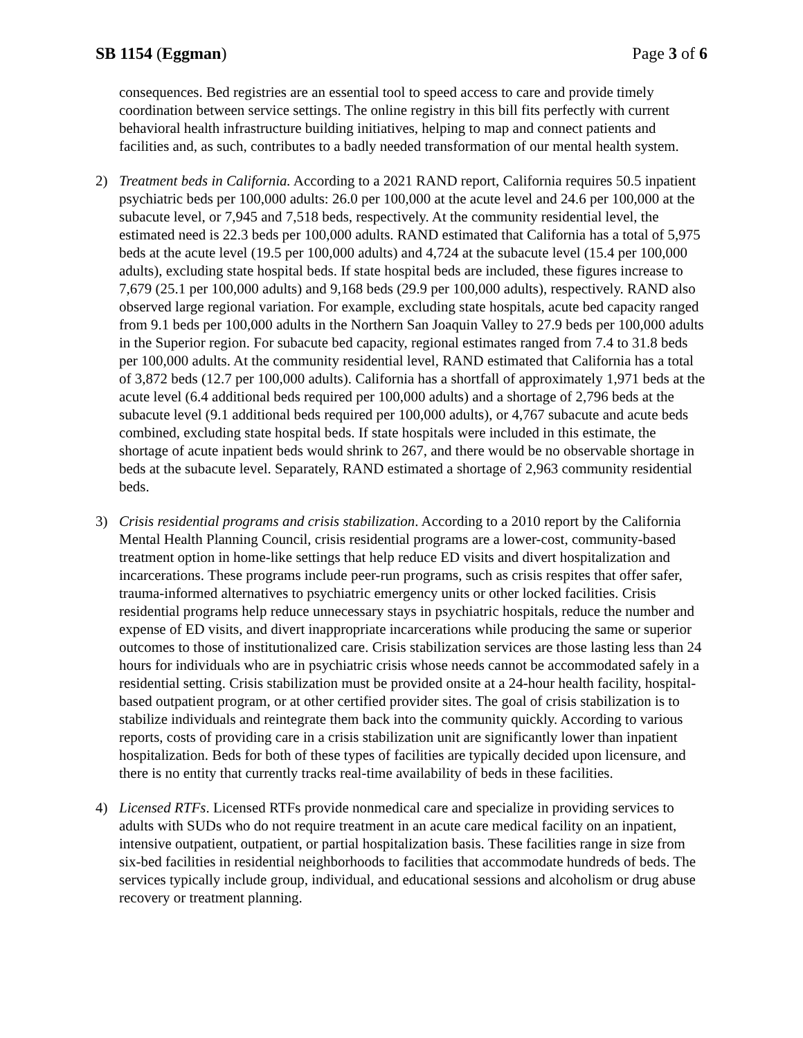SB 1154 (Eggman) Page 3 of 6
consequences. Bed registries are an essential tool to speed access to care and provide timely coordination between service settings. The online registry in this bill fits perfectly with current behavioral health infrastructure building initiatives, helping to map and connect patients and facilities and, as such, contributes to a badly needed transformation of our mental health system.
2) Treatment beds in California. According to a 2021 RAND report, California requires 50.5 inpatient psychiatric beds per 100,000 adults: 26.0 per 100,000 at the acute level and 24.6 per 100,000 at the subacute level, or 7,945 and 7,518 beds, respectively. At the community residential level, the estimated need is 22.3 beds per 100,000 adults. RAND estimated that California has a total of 5,975 beds at the acute level (19.5 per 100,000 adults) and 4,724 at the subacute level (15.4 per 100,000 adults), excluding state hospital beds. If state hospital beds are included, these figures increase to 7,679 (25.1 per 100,000 adults) and 9,168 beds (29.9 per 100,000 adults), respectively. RAND also observed large regional variation. For example, excluding state hospitals, acute bed capacity ranged from 9.1 beds per 100,000 adults in the Northern San Joaquin Valley to 27.9 beds per 100,000 adults in the Superior region. For subacute bed capacity, regional estimates ranged from 7.4 to 31.8 beds per 100,000 adults. At the community residential level, RAND estimated that California has a total of 3,872 beds (12.7 per 100,000 adults). California has a shortfall of approximately 1,971 beds at the acute level (6.4 additional beds required per 100,000 adults) and a shortage of 2,796 beds at the subacute level (9.1 additional beds required per 100,000 adults), or 4,767 subacute and acute beds combined, excluding state hospital beds. If state hospitals were included in this estimate, the shortage of acute inpatient beds would shrink to 267, and there would be no observable shortage in beds at the subacute level. Separately, RAND estimated a shortage of 2,963 community residential beds.
3) Crisis residential programs and crisis stabilization. According to a 2010 report by the California Mental Health Planning Council, crisis residential programs are a lower-cost, community-based treatment option in home-like settings that help reduce ED visits and divert hospitalization and incarcerations. These programs include peer-run programs, such as crisis respites that offer safer, trauma-informed alternatives to psychiatric emergency units or other locked facilities. Crisis residential programs help reduce unnecessary stays in psychiatric hospitals, reduce the number and expense of ED visits, and divert inappropriate incarcerations while producing the same or superior outcomes to those of institutionalized care. Crisis stabilization services are those lasting less than 24 hours for individuals who are in psychiatric crisis whose needs cannot be accommodated safely in a residential setting. Crisis stabilization must be provided onsite at a 24-hour health facility, hospital-based outpatient program, or at other certified provider sites. The goal of crisis stabilization is to stabilize individuals and reintegrate them back into the community quickly. According to various reports, costs of providing care in a crisis stabilization unit are significantly lower than inpatient hospitalization. Beds for both of these types of facilities are typically decided upon licensure, and there is no entity that currently tracks real-time availability of beds in these facilities.
4) Licensed RTFs. Licensed RTFs provide nonmedical care and specialize in providing services to adults with SUDs who do not require treatment in an acute care medical facility on an inpatient, intensive outpatient, outpatient, or partial hospitalization basis. These facilities range in size from six-bed facilities in residential neighborhoods to facilities that accommodate hundreds of beds. The services typically include group, individual, and educational sessions and alcoholism or drug abuse recovery or treatment planning.